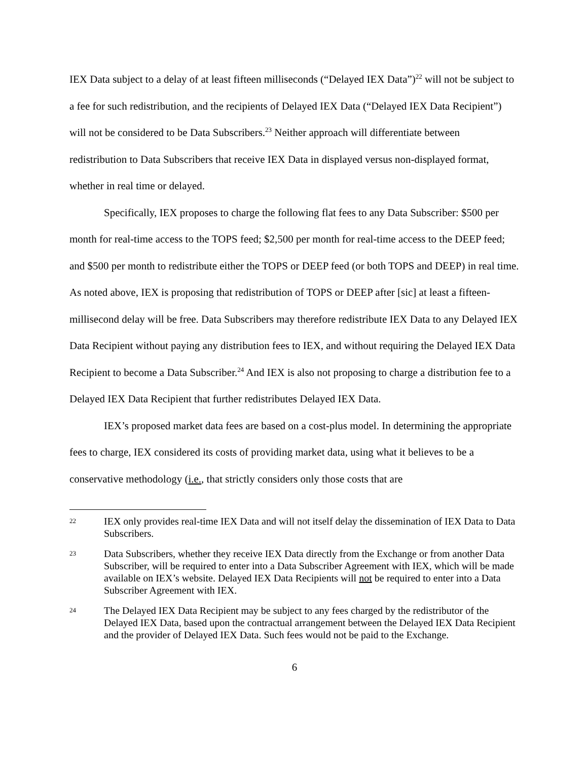IEX Data subject to a delay of at least fifteen milliseconds (“Delayed IEX Data”)<sup>22</sup> will not be subject to a fee for such redistribution, and the recipients of Delayed IEX Data (“Delayed IEX Data Recipient”) will not be considered to be Data Subscribers.<sup>23</sup> Neither approach will differentiate between redistribution to Data Subscribers that receive IEX Data in displayed versus non-displayed format, whether in real time or delayed.
Specifically, IEX proposes to charge the following flat fees to any Data Subscriber: $500 per month for real-time access to the TOPS feed; $2,500 per month for real-time access to the DEEP feed; and $500 per month to redistribute either the TOPS or DEEP feed (or both TOPS and DEEP) in real time. As noted above, IEX is proposing that redistribution of TOPS or DEEP after [sic] at least a fifteen-millisecond delay will be free. Data Subscribers may therefore redistribute IEX Data to any Delayed IEX Data Recipient without paying any distribution fees to IEX, and without requiring the Delayed IEX Data Recipient to become a Data Subscriber.<sup>24</sup> And IEX is also not proposing to charge a distribution fee to a Delayed IEX Data Recipient that further redistributes Delayed IEX Data.
IEX’s proposed market data fees are based on a cost-plus model. In determining the appropriate fees to charge, IEX considered its costs of providing market data, using what it believes to be a conservative methodology (i.e., that strictly considers only those costs that are
22 IEX only provides real-time IEX Data and will not itself delay the dissemination of IEX Data to Data Subscribers.
23 Data Subscribers, whether they receive IEX Data directly from the Exchange or from another Data Subscriber, will be required to enter into a Data Subscriber Agreement with IEX, which will be made available on IEX’s website. Delayed IEX Data Recipients will not be required to enter into a Data Subscriber Agreement with IEX.
24 The Delayed IEX Data Recipient may be subject to any fees charged by the redistributor of the Delayed IEX Data, based upon the contractual arrangement between the Delayed IEX Data Recipient and the provider of Delayed IEX Data. Such fees would not be paid to the Exchange.
6